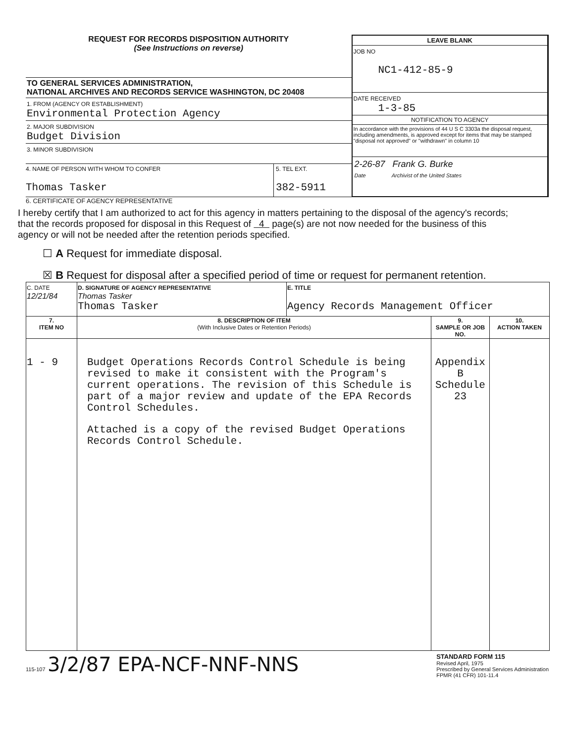REQUEST FOR RECORDS DISPOSITION AUTHORITY
(See Instructions on reverse)
TO GENERAL SERVICES ADMINISTRATION,
NATIONAL ARCHIVES AND RECORDS SERVICE WASHINGTON, DC 20408
1. FROM (AGENCY OR ESTABLISHMENT)
Environmental Protection Agency
2. MAJOR SUBDIVISION
Budget Division
3. MINOR SUBDIVISION
4. NAME OF PERSON WITH WHOM TO CONFER
Thomas Tasker
5. TEL EXT.
382-5911
LEAVE BLANK
JOB NO
NC1-412-85-9
DATE RECEIVED
1-3-85
NOTIFICATION TO AGENCY
In accordance with the provisions of 44 U S C 3303a the disposal request, including amendments, is approved except for items that may be stamped "disposal not approved" or "withdrawn" in column 10
2-26-87 Frank G. Burke
Date Archivist of the United States
6. CERTIFICATE OF AGENCY REPRESENTATIVE
I hereby certify that I am authorized to act for this agency in matters pertaining to the disposal of the agency's records; that the records proposed for disposal in this Request of 4 page(s) are not now needed for the business of this agency or will not be needed after the retention periods specified.
☐ A Request for immediate disposal.
☒ B Request for disposal after a specified period of time or request for permanent retention.
| C. DATE 12/21/84 | D. SIGNATURE OF AGENCY REPRESENTATIVE Thomas Tasker Thomas Tasker | E. TITLE Agency Records Management Officer | | |
| 7. ITEM NO | 8. DESCRIPTION OF ITEM (With Inclusive Dates or Retention Periods) | | 9. SAMPLE OR JOB NO. | 10. ACTION TAKEN |
| 1 - 9 | Budget Operations Records Control Schedule is being revised to make it consistent with the Program's current operations. The revision of this Schedule is part of a major review and update of the EPA Records Control Schedules. Attached is a copy of the revised Budget Operations Records Control Schedule. | | Appendix B Schedule 23 | |
115-107 3/2/87 EPA-NCF-NNF-NNS
STANDARD FORM 115
Revised April, 1975
Prescribed by General Services Administration
FPMR (41 CFR) 101-11.4